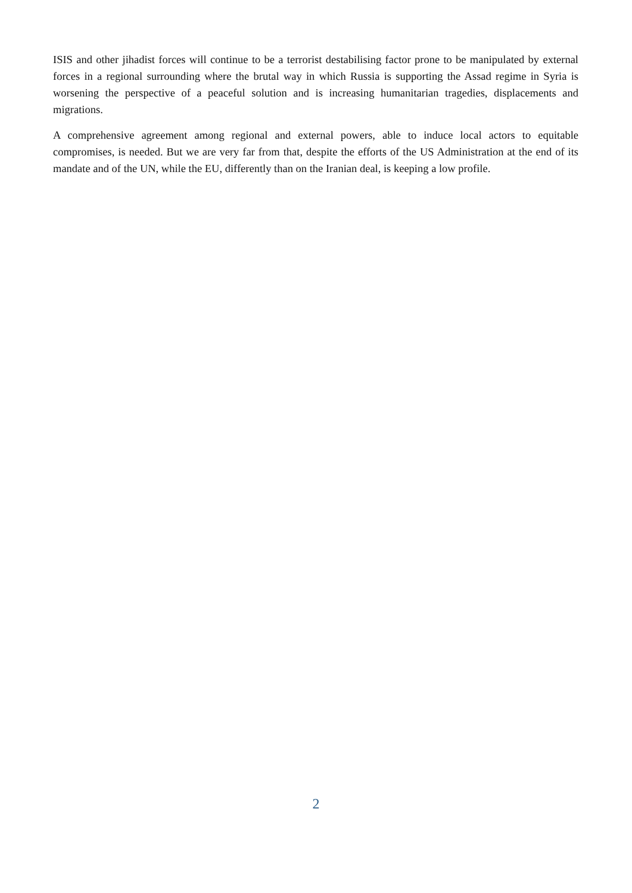ISIS and other jihadist forces will continue to be a terrorist destabilising factor prone to be manipulated by external forces in a regional surrounding where the brutal way in which Russia is supporting the Assad regime in Syria is worsening the perspective of a peaceful solution and is increasing humanitarian tragedies, displacements and migrations.
A comprehensive agreement among regional and external powers, able to induce local actors to equitable compromises, is needed. But we are very far from that, despite the efforts of the US Administration at the end of its mandate and of the UN, while the EU, differently than on the Iranian deal, is keeping a low profile.
2